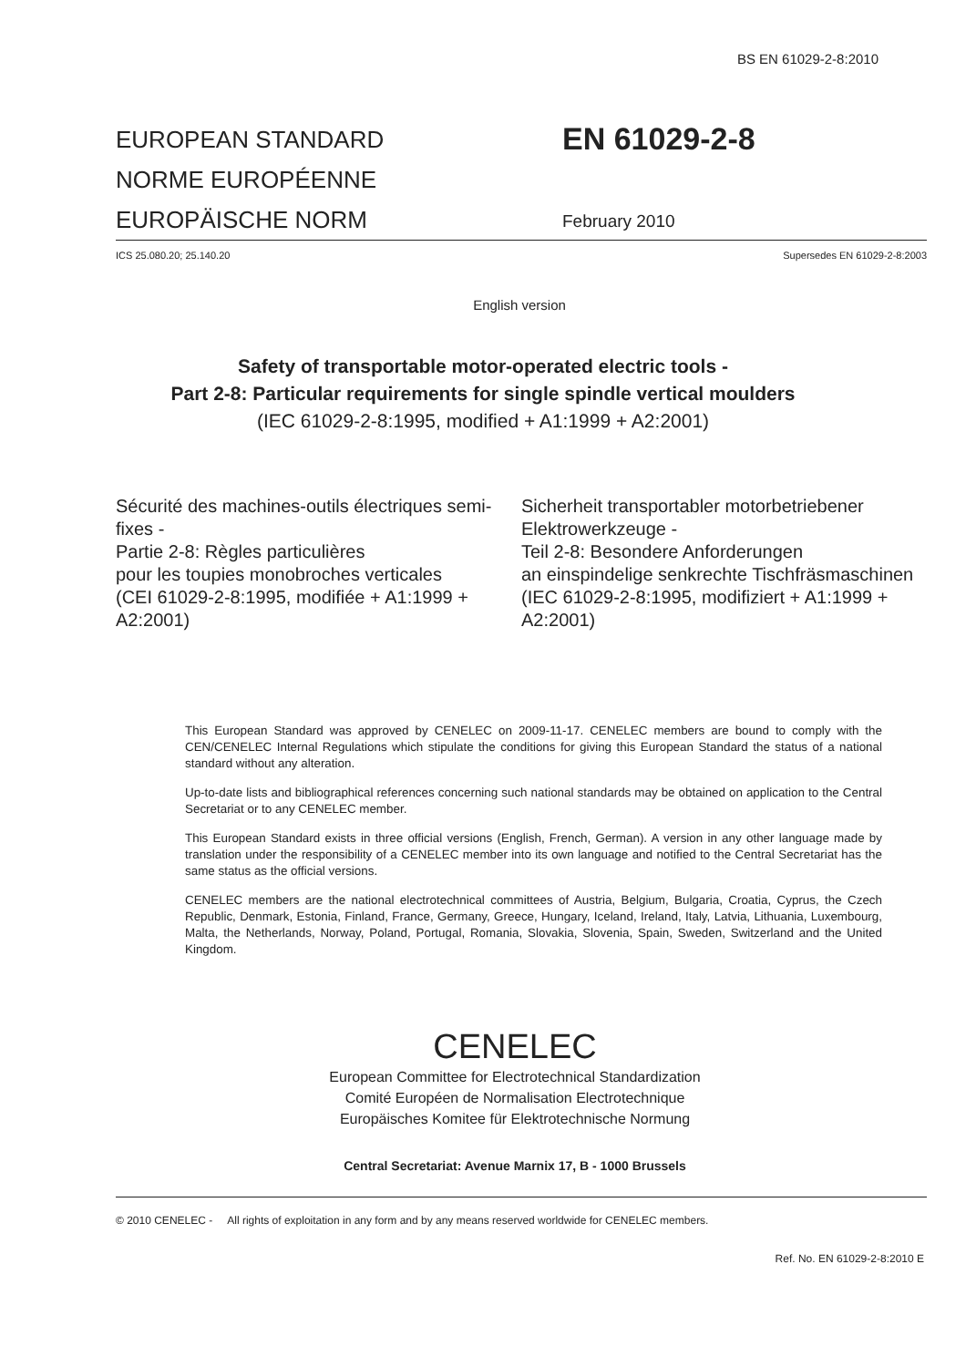BS EN 61029-2-8:2010
EUROPEAN STANDARD
NORME EUROPÉENNE
EUROPÄISCHE NORM
EN 61029-2-8
February 2010
ICS 25.080.20; 25.140.20 Supersedes EN 61029-2-8:2003
English version
Safety of transportable motor-operated electric tools -
Part 2-8: Particular requirements for single spindle vertical moulders
(IEC 61029-2-8:1995, modified + A1:1999 + A2:2001)
Sécurité des machines-outils électriques semi-fixes -
Partie 2-8: Règles particulières
pour les toupies monobroches verticales
(CEI 61029-2-8:1995, modifiée + A1:1999 + A2:2001)
Sicherheit transportabler motorbetriebener Elektrowerkzeuge -
Teil 2-8: Besondere Anforderungen
an einspindelige senkrechte Tischfräsmaschinen
(IEC 61029-2-8:1995, modifiziert + A1:1999 + A2:2001)
This European Standard was approved by CENELEC on 2009-11-17. CENELEC members are bound to comply with the CEN/CENELEC Internal Regulations which stipulate the conditions for giving this European Standard the status of a national standard without any alteration.
Up-to-date lists and bibliographical references concerning such national standards may be obtained on application to the Central Secretariat or to any CENELEC member.
This European Standard exists in three official versions (English, French, German). A version in any other language made by translation under the responsibility of a CENELEC member into its own language and notified to the Central Secretariat has the same status as the official versions.
CENELEC members are the national electrotechnical committees of Austria, Belgium, Bulgaria, Croatia, Cyprus, the Czech Republic, Denmark, Estonia, Finland, France, Germany, Greece, Hungary, Iceland, Ireland, Italy, Latvia, Lithuania, Luxembourg, Malta, the Netherlands, Norway, Poland, Portugal, Romania, Slovakia, Slovenia, Spain, Sweden, Switzerland and the United Kingdom.
CENELEC
European Committee for Electrotechnical Standardization
Comité Européen de Normalisation Electrotechnique
Europäisches Komitee für Elektrotechnische Normung
Central Secretariat: Avenue Marnix 17, B - 1000 Brussels
© 2010 CENELEC - All rights of exploitation in any form and by any means reserved worldwide for CENELEC members.
Ref. No. EN 61029-2-8:2010 E